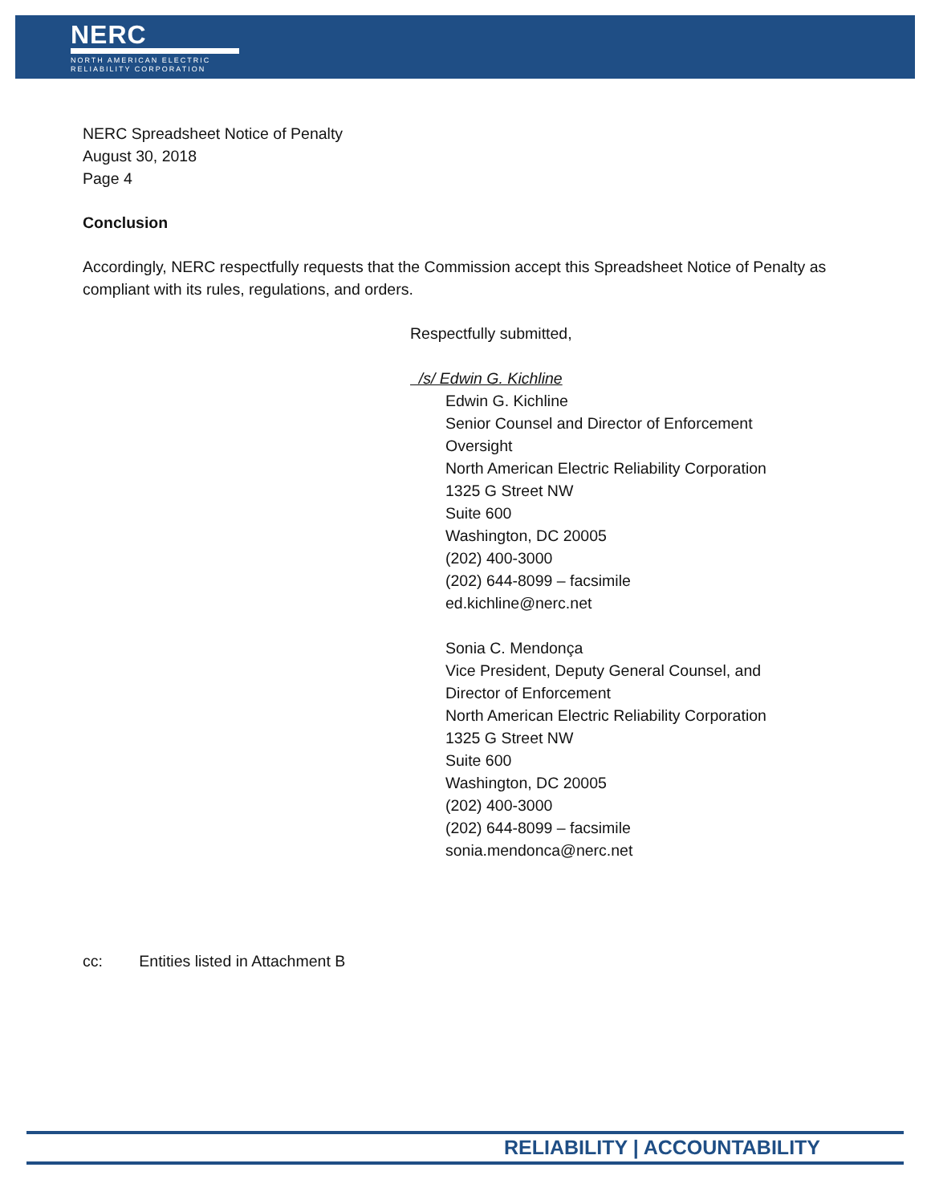NERC
NORTH AMERICAN ELECTRIC
RELIABILITY CORPORATION
NERC Spreadsheet Notice of Penalty
August 30, 2018
Page 4
Conclusion
Accordingly, NERC respectfully requests that the Commission accept this Spreadsheet Notice of Penalty as compliant with its rules, regulations, and orders.
Respectfully submitted,
/s/ Edwin G. Kichline
Edwin G. Kichline
Senior Counsel and Director of Enforcement
Oversight
North American Electric Reliability Corporation
1325 G Street NW
Suite 600
Washington, DC 20005
(202) 400-3000
(202) 644-8099 – facsimile
ed.kichline@nerc.net
Sonia C. Mendonça
Vice President, Deputy General Counsel, and
Director of Enforcement
North American Electric Reliability Corporation
1325 G Street NW
Suite 600
Washington, DC 20005
(202) 400-3000
(202) 644-8099 – facsimile
sonia.mendonca@nerc.net
cc: Entities listed in Attachment B
RELIABILITY | ACCOUNTABILITY